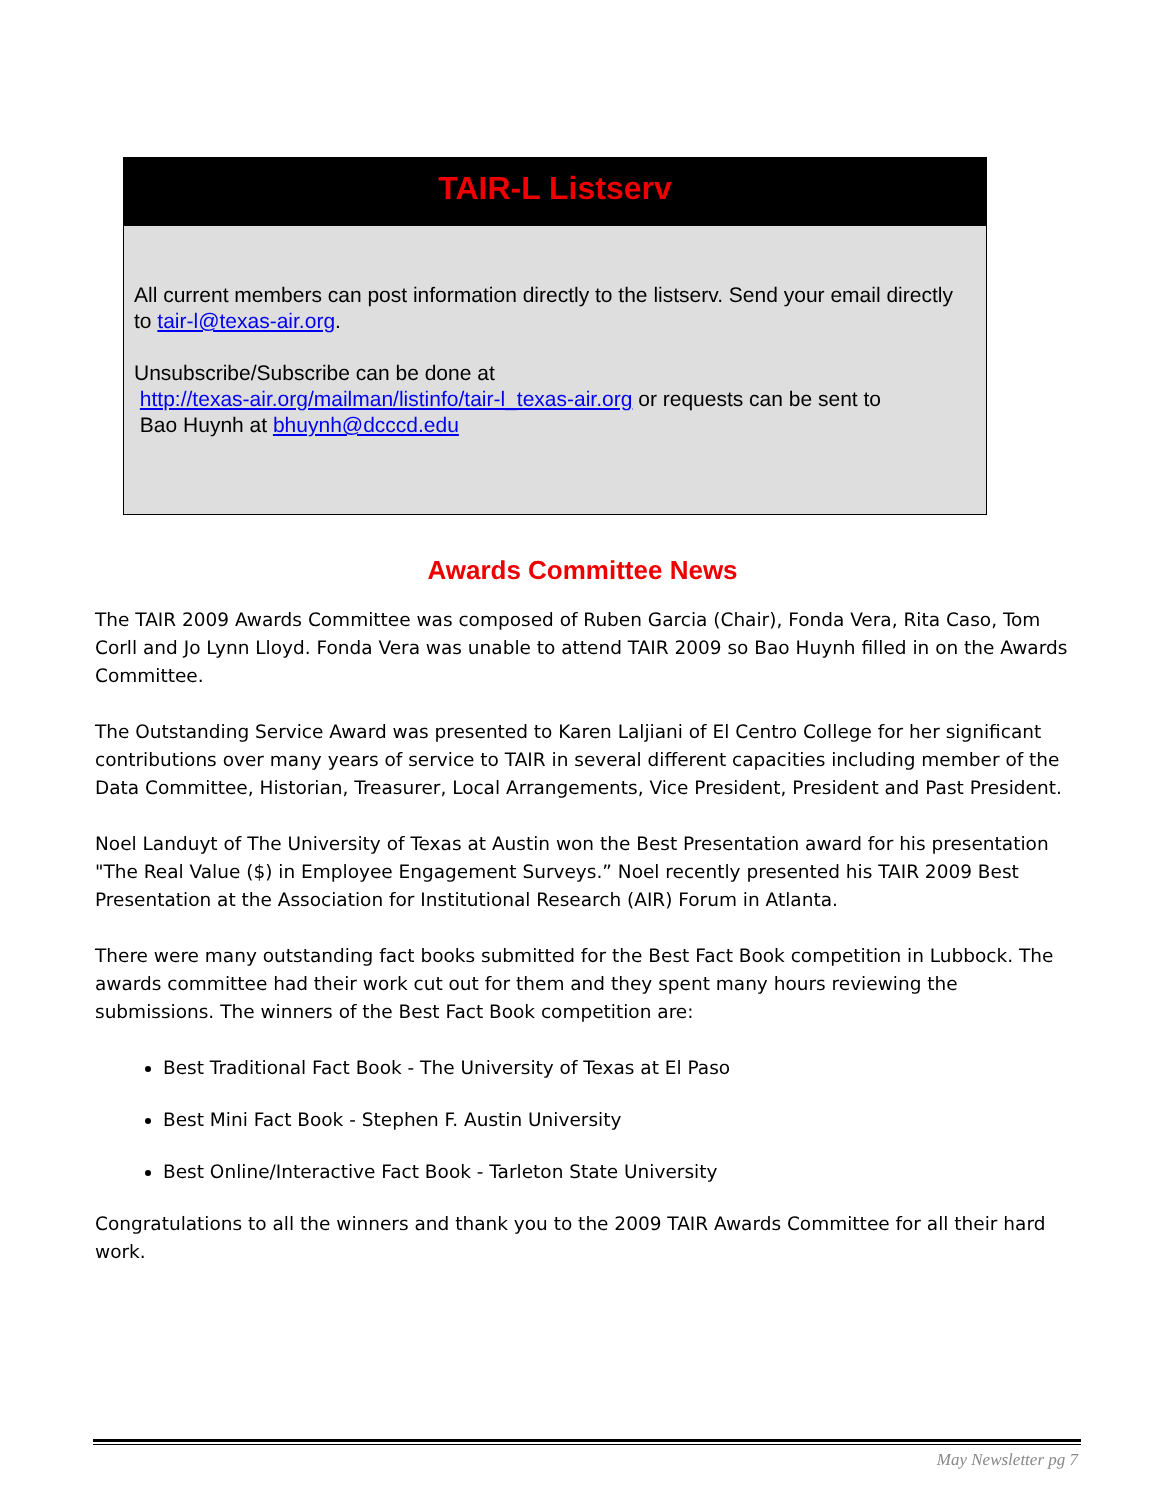TAIR-L Listserv
All current members can post information directly to the listserv. Send your email directly to tair-l@texas-air.org.
Unsubscribe/Subscribe can be done at
http://texas-air.org/mailman/listinfo/tair-l_texas-air.org or requests can be sent to
Bao Huynh at bhuynh@dcccd.edu
Awards Committee News
The TAIR 2009 Awards Committee was composed of Ruben Garcia (Chair), Fonda Vera, Rita Caso, Tom Corll and Jo Lynn Lloyd. Fonda Vera was unable to attend TAIR 2009 so Bao Huynh filled in on the Awards Committee.
The Outstanding Service Award was presented to Karen Laljiani of El Centro College for her significant contributions over many years of service to TAIR in several different capacities including member of the Data Committee, Historian, Treasurer, Local Arrangements, Vice President, President and Past President.
Noel Landuyt of The University of Texas at Austin won the Best Presentation award for his presentation "The Real Value ($) in Employee Engagement Surveys.” Noel recently presented his TAIR 2009 Best Presentation at the Association for Institutional Research (AIR) Forum in Atlanta.
There were many outstanding fact books submitted for the Best Fact Book competition in Lubbock. The awards committee had their work cut out for them and they spent many hours reviewing the submissions. The winners of the Best Fact Book competition are:
Best Traditional Fact Book - The University of Texas at El Paso
Best Mini Fact Book - Stephen F. Austin University
Best Online/Interactive Fact Book - Tarleton State University
Congratulations to all the winners and thank you to the 2009 TAIR Awards Committee for all their hard work.
May Newsletter pg 7